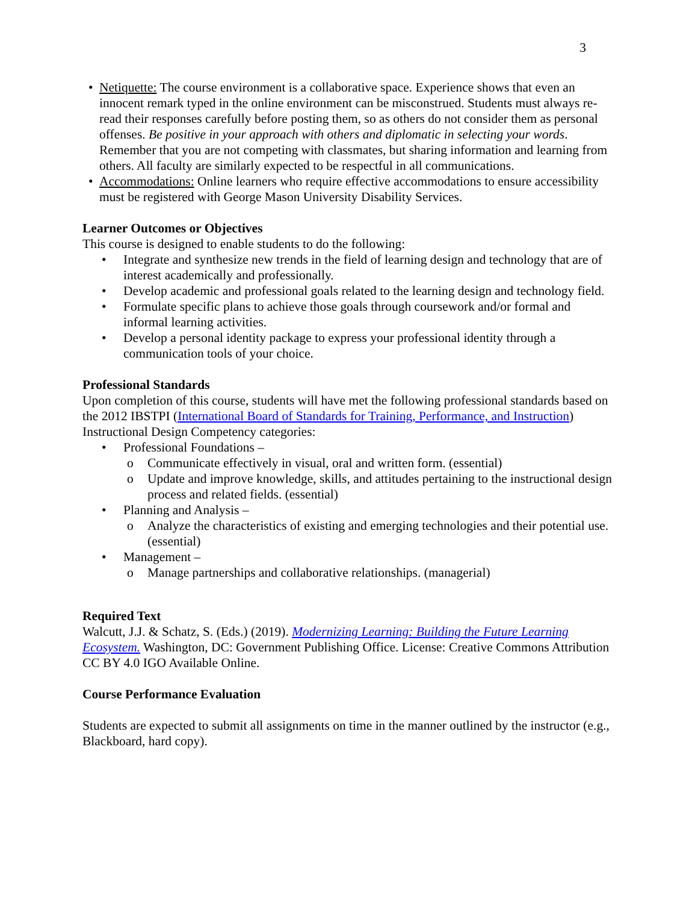3
• Netiquette: The course environment is a collaborative space. Experience shows that even an innocent remark typed in the online environment can be misconstrued. Students must always re-read their responses carefully before posting them, so as others do not consider them as personal offenses. Be positive in your approach with others and diplomatic in selecting your words. Remember that you are not competing with classmates, but sharing information and learning from others. All faculty are similarly expected to be respectful in all communications.
• Accommodations: Online learners who require effective accommodations to ensure accessibility must be registered with George Mason University Disability Services.
Learner Outcomes or Objectives
This course is designed to enable students to do the following:
• Integrate and synthesize new trends in the field of learning design and technology that are of interest academically and professionally.
• Develop academic and professional goals related to the learning design and technology field.
• Formulate specific plans to achieve those goals through coursework and/or formal and informal learning activities.
• Develop a personal identity package to express your professional identity through a communication tools of your choice.
Professional Standards
Upon completion of this course, students will have met the following professional standards based on the 2012 IBSTPI (International Board of Standards for Training, Performance, and Instruction) Instructional Design Competency categories:
• Professional Foundations –
o Communicate effectively in visual, oral and written form. (essential)
o Update and improve knowledge, skills, and attitudes pertaining to the instructional design process and related fields. (essential)
• Planning and Analysis –
o Analyze the characteristics of existing and emerging technologies and their potential use. (essential)
• Management –
o Manage partnerships and collaborative relationships. (managerial)
Required Text
Walcutt, J.J. & Schatz, S. (Eds.) (2019). Modernizing Learning: Building the Future Learning Ecosystem. Washington, DC: Government Publishing Office. License: Creative Commons Attribution CC BY 4.0 IGO Available Online.
Course Performance Evaluation
Students are expected to submit all assignments on time in the manner outlined by the instructor (e.g., Blackboard, hard copy).